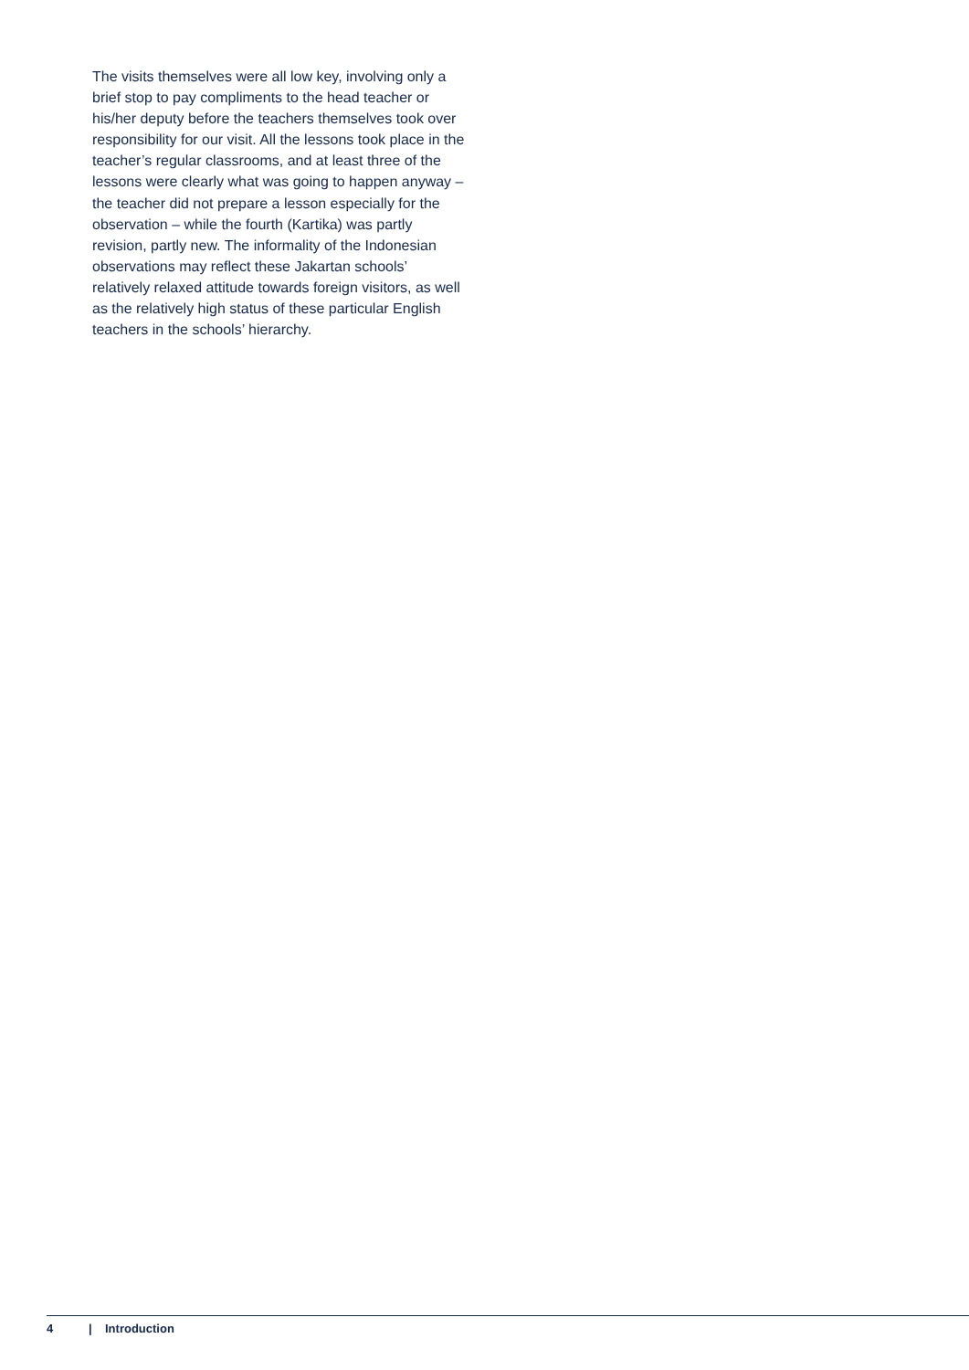The visits themselves were all low key, involving only a brief stop to pay compliments to the head teacher or his/her deputy before the teachers themselves took over responsibility for our visit. All the lessons took place in the teacher’s regular classrooms, and at least three of the lessons were clearly what was going to happen anyway – the teacher did not prepare a lesson especially for the observation – while the fourth (Kartika) was partly revision, partly new. The informality of the Indonesian observations may reflect these Jakartan schools’ relatively relaxed attitude towards foreign visitors, as well as the relatively high status of these particular English teachers in the schools’ hierarchy.
4 | Introduction